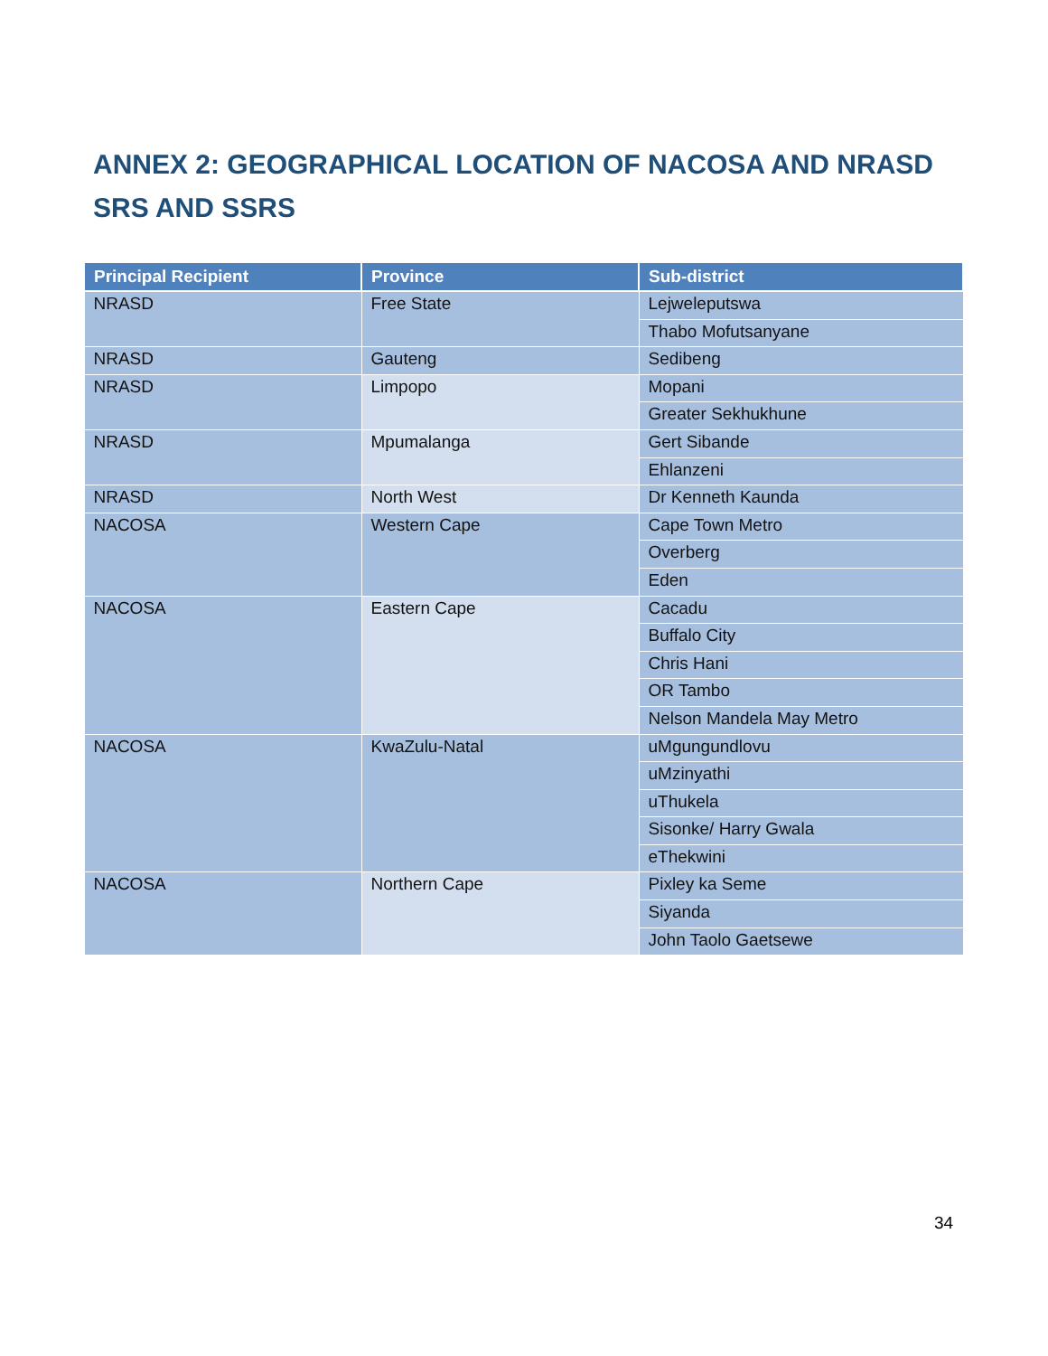ANNEX 2: GEOGRAPHICAL LOCATION OF NACOSA AND NRASD SRS AND SSRS
| Principal Recipient | Province | Sub-district |
| --- | --- | --- |
| NRASD | Free State | Lejweleputswa |
| | | Thabo Mofutsanyane |
| NRASD | Gauteng | Sedibeng |
| NRASD | Limpopo | Mopani |
| | | Greater Sekhukhune |
| NRASD | Mpumalanga | Gert Sibande |
| | | Ehlanzeni |
| NRASD | North West | Dr Kenneth Kaunda |
| NACOSA | Western Cape | Cape Town Metro |
| | | Overberg |
| | | Eden |
| NACOSA | Eastern Cape | Cacadu |
| | | Buffalo City |
| | | Chris Hani |
| | | OR Tambo |
| | | Nelson Mandela May Metro |
| NACOSA | KwaZulu-Natal | uMgungundlovu |
| | | uMzinyathi |
| | | uThukela |
| | | Sisonke/ Harry Gwala |
| | | eThekwini |
| NACOSA | Northern Cape | Pixley ka Seme |
| | | Siyanda |
| | | John Taolo Gaetsewe |
34